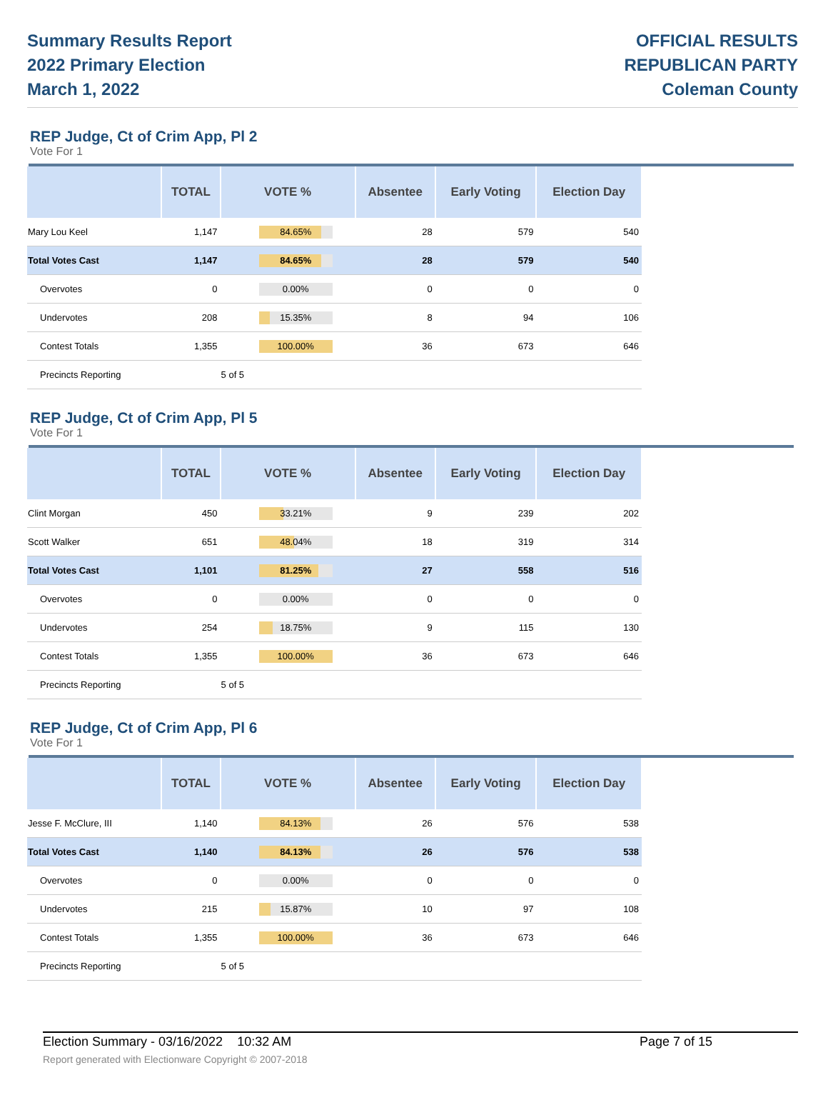Summary Results Report
2022 Primary Election
March 1, 2022
OFFICIAL RESULTS
REPUBLICAN PARTY
Coleman County
REP Judge, Ct of Crim App, Pl 2
Vote For 1
| | TOTAL | VOTE % | Absentee | Early Voting | Election Day |
| --- | --- | --- | --- | --- | --- |
| Mary Lou Keel | 1,147 | 84.65% | 28 | 579 | 540 |
| Total Votes Cast | 1,147 | 84.65% | 28 | 579 | 540 |
| Overvotes | 0 | 0.00% | 0 | 0 | 0 |
| Undervotes | 208 | 15.35% | 8 | 94 | 106 |
| Contest Totals | 1,355 | 100.00% | 36 | 673 | 646 |
| Precincts Reporting | | 5 of 5 | | | |
REP Judge, Ct of Crim App, Pl 5
Vote For 1
| | TOTAL | VOTE % | Absentee | Early Voting | Election Day |
| --- | --- | --- | --- | --- | --- |
| Clint Morgan | 450 | 33.21% | 9 | 239 | 202 |
| Scott Walker | 651 | 48.04% | 18 | 319 | 314 |
| Total Votes Cast | 1,101 | 81.25% | 27 | 558 | 516 |
| Overvotes | 0 | 0.00% | 0 | 0 | 0 |
| Undervotes | 254 | 18.75% | 9 | 115 | 130 |
| Contest Totals | 1,355 | 100.00% | 36 | 673 | 646 |
| Precincts Reporting | | 5 of 5 | | | |
REP Judge, Ct of Crim App, Pl 6
Vote For 1
| | TOTAL | VOTE % | Absentee | Early Voting | Election Day |
| --- | --- | --- | --- | --- | --- |
| Jesse F. McClure, III | 1,140 | 84.13% | 26 | 576 | 538 |
| Total Votes Cast | 1,140 | 84.13% | 26 | 576 | 538 |
| Overvotes | 0 | 0.00% | 0 | 0 | 0 |
| Undervotes | 215 | 15.87% | 10 | 97 | 108 |
| Contest Totals | 1,355 | 100.00% | 36 | 673 | 646 |
| Precincts Reporting | | 5 of 5 | | | |
Election Summary - 03/16/2022 10:32 AM Page 7 of 15
Report generated with Electionware Copyright © 2007-2018